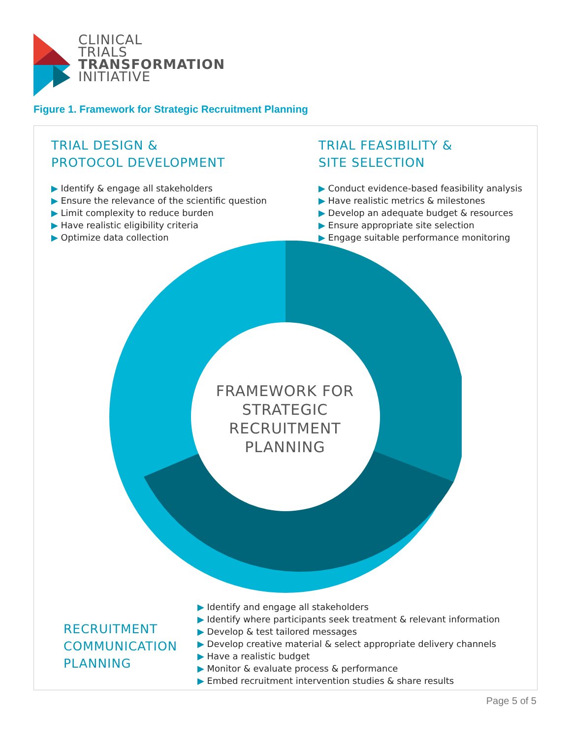CLINICAL
TRIALS
TRANSFORMATION
INITIATIVE
Figure 1. Framework for Strategic Recruitment Planning
TRIAL DESIGN &
PROTOCOL DEVELOPMENT
▶ Identify & engage all stakeholders
▶ Ensure the relevance of the scientific question
▶ Limit complexity to reduce burden
▶ Have realistic eligibility criteria
▶ Optimize data collection
TRIAL FEASIBILITY &
SITE SELECTION
▶ Conduct evidence-based feasibility analysis
▶ Have realistic metrics & milestones
▶ Develop an adequate budget & resources
▶ Ensure appropriate site selection
▶ Engage suitable performance monitoring
FRAMEWORK FOR
STRATEGIC
RECRUITMENT
PLANNING
RECRUITMENT
COMMUNICATION
PLANNING
▶ Identify and engage all stakeholders
▶ Identify where participants seek treatment & relevant information
▶ Develop & test tailored messages
▶ Develop creative material & select appropriate delivery channels
▶ Have a realistic budget
▶ Monitor & evaluate process & performance
▶ Embed recruitment intervention studies & share results
Page 5 of 5